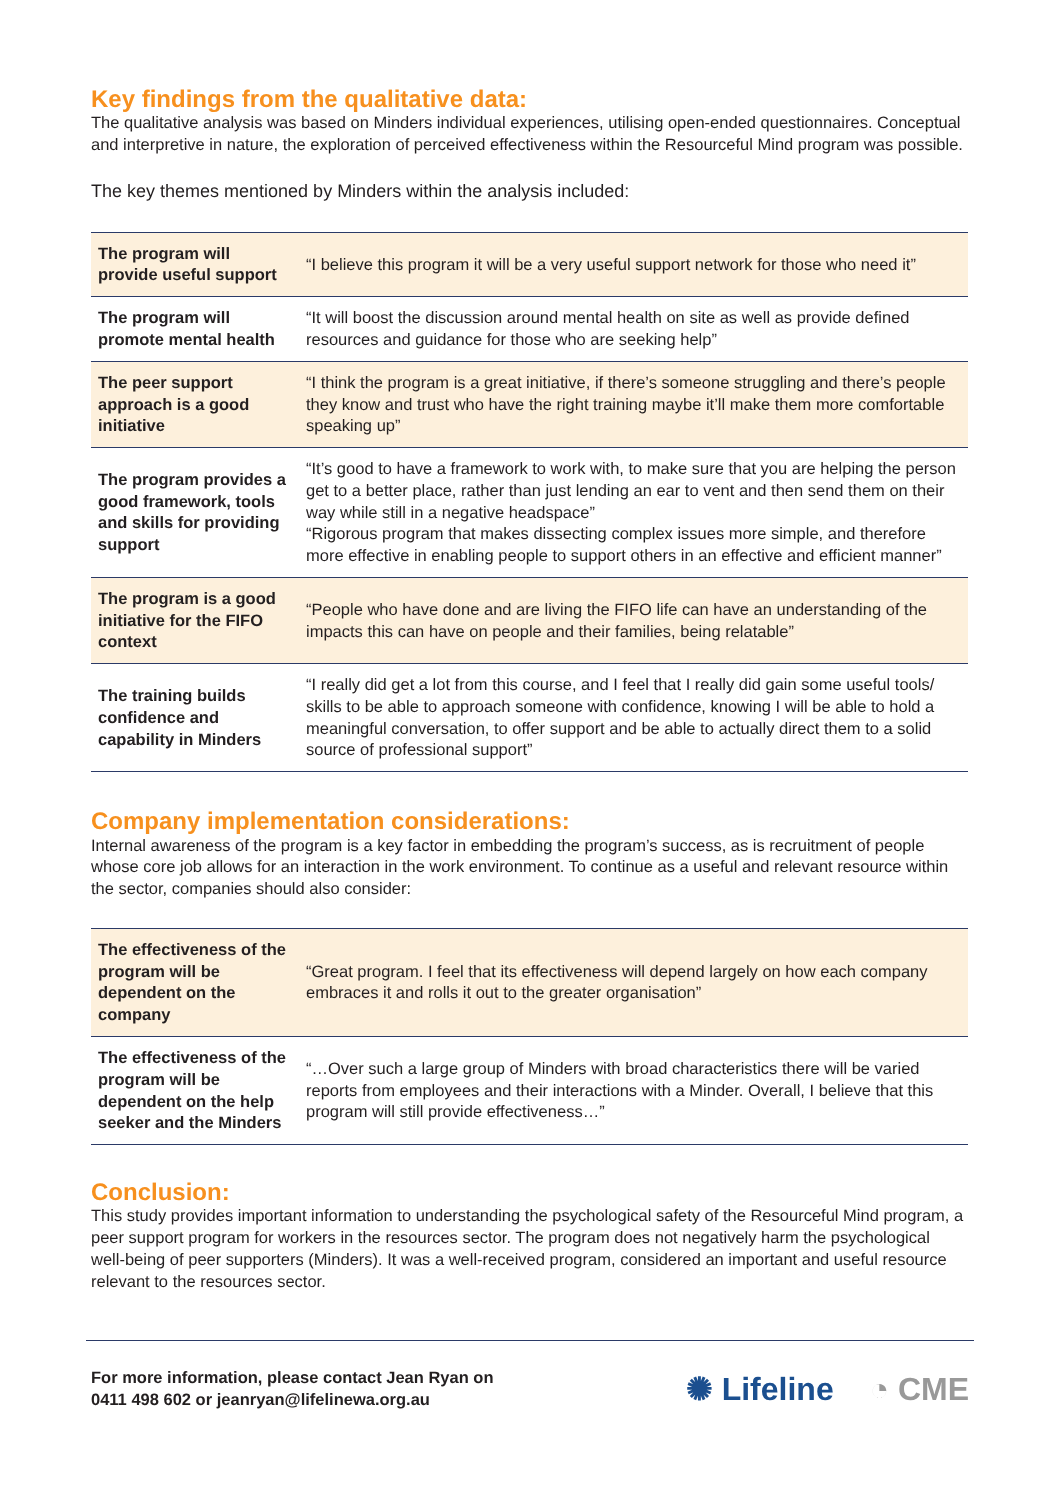Key findings from the qualitative data:
The qualitative analysis was based on Minders individual experiences, utilising open-ended questionnaires. Conceptual and interpretive in nature, the exploration of perceived effectiveness within the Resourceful Mind program was possible.
The key themes mentioned by Minders within the analysis included:
| The program will provide useful support | “I believe this program it will be a very useful support network for those who need it” |
| The program will promote mental health | “It will boost the discussion around mental health on site as well as provide defined resources and guidance for those who are seeking help” |
| The peer support approach is a good initiative | “I think the program is a great initiative, if there’s someone struggling and there’s people they know and trust who have the right training maybe it’ll make them more comfortable speaking up” |
| The program provides a good framework, tools and skills for providing support | “It’s good to have a framework to work with, to make sure that you are helping the person get to a better place, rather than just lending an ear to vent and then send them on their way while still in a negative headspace” “Rigorous program that makes dissecting complex issues more simple, and therefore more effective in enabling people to support others in an effective and efficient manner” |
| The program is a good initiative for the FIFO context | “People who have done and are living the FIFO life can have an understanding of the impacts this can have on people and their families, being relatable” |
| The training builds confidence and capability in Minders | “I really did get a lot from this course, and I feel that I really did gain some useful tools/ skills to be able to approach someone with confidence, knowing I will be able to hold a meaningful conversation, to offer support and be able to actually direct them to a solid source of professional support” |
Company implementation considerations:
Internal awareness of the program is a key factor in embedding the program’s success, as is recruitment of people whose core job allows for an interaction in the work environment. To continue as a useful and relevant resource within the sector, companies should also consider:
| The effectiveness of the program will be dependent on the company | “Great program. I feel that its effectiveness will depend largely on how each company embraces it and rolls it out to the greater organisation” |
| The effectiveness of the program will be dependent on the help seeker and the Minders | “…Over such a large group of Minders with broad characteristics there will be varied reports from employees and their interactions with a Minder. Overall, I believe that this program will still provide effectiveness…” |
Conclusion:
This study provides important information to understanding the psychological safety of the Resourceful Mind program, a peer support program for workers in the resources sector. The program does not negatively harm the psychological well-being of peer supporters (Minders). It was a well-received program, considered an important and useful resource relevant to the resources sector.
For more information, please contact Jean Ryan on
0411 498 602 or jeanryan@lifelinewa.org.au
✺ Lifeline ◔ CME